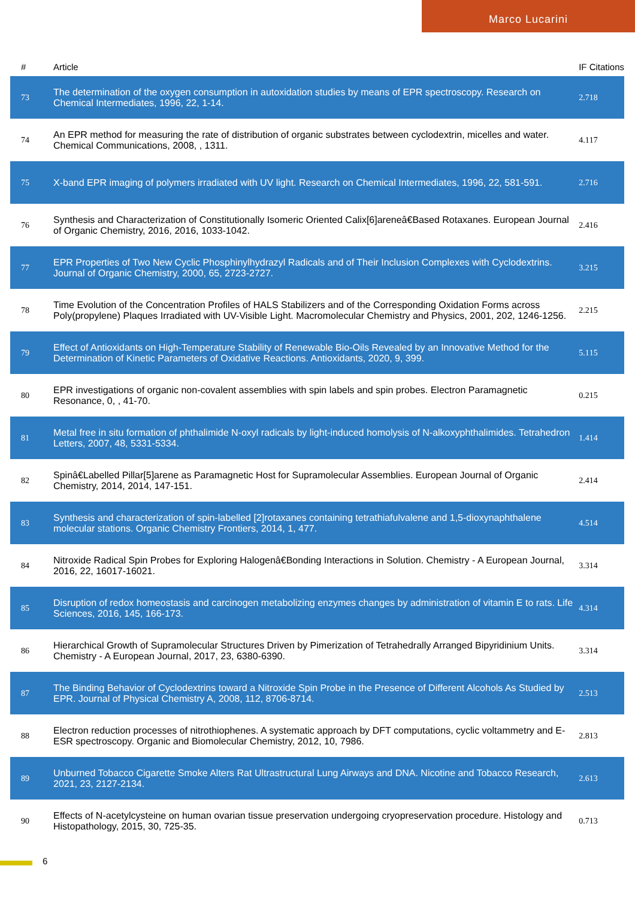Marco Lucarini
| # | Article | IF | Citations |
| --- | --- | --- | --- |
| 73 | The determination of the oxygen consumption in autoxidation studies by means of EPR spectroscopy. Research on Chemical Intermediates, 1996, 22, 1-14. | 2.7 | 18 |
| 74 | An EPR method for measuring the rate of distribution of organic substrates between cyclodextrin, micelles and water. Chemical Communications, 2008, , 1311. | 4.1 | 17 |
| 75 | X-band EPR imaging of polymers irradiated with UV light. Research on Chemical Intermediates, 1996, 22, 581-591. | 2.7 | 16 |
| 76 | Synthesis and Characterization of Constitutionally Isomeric Oriented Calix[6]areneâ€Based Rotaxanes. European Journal of Organic Chemistry, 2016, 2016, 1033-1042. | 2.4 | 16 |
| 77 | EPR Properties of Two New Cyclic Phosphinylhydrazyl Radicals and of Their Inclusion Complexes with Cyclodextrins. Journal of Organic Chemistry, 2000, 65, 2723-2727. | 3.2 | 15 |
| 78 | Time Evolution of the Concentration Profiles of HALS Stabilizers and of the Corresponding Oxidation Forms across Poly(propylene) Plaques Irradiated with UV-Visible Light. Macromolecular Chemistry and Physics, 2001, 202, 1246-1256. | 2.2 | 15 |
| 79 | Effect of Antioxidants on High-Temperature Stability of Renewable Bio-Oils Revealed by an Innovative Method for the Determination of Kinetic Parameters of Oxidative Reactions. Antioxidants, 2020, 9, 399. | 5.1 | 15 |
| 80 | EPR investigations of organic non-covalent assemblies with spin labels and spin probes. Electron Paramagnetic Resonance, 0, , 41-70. | 0.2 | 15 |
| 81 | Metal free in situ formation of phthalimide N-oxyl radicals by light-induced homolysis of N-alkoxyphthalimides. Tetrahedron Letters, 2007, 48, 5331-5334. | 1.4 | 14 |
| 82 | Spinâ€Labelled Pillar[5]arene as Paramagnetic Host for Supramolecular Assemblies. European Journal of Organic Chemistry, 2014, 2014, 147-151. | 2.4 | 14 |
| 83 | Synthesis and characterization of spin-labelled [2]rotaxanes containing tetrathiafulvalene and 1,5-dioxynaphthalene molecular stations. Organic Chemistry Frontiers, 2014, 1, 477. | 4.5 | 14 |
| 84 | Nitroxide Radical Spin Probes for Exploring Halogenâ€Bonding Interactions in Solution. Chemistry - A European Journal, 2016, 22, 16017-16021. | 3.3 | 14 |
| 85 | Disruption of redox homeostasis and carcinogen metabolizing enzymes changes by administration of vitamin E to rats. Life Sciences, 2016, 145, 166-173. | 4.3 | 14 |
| 86 | Hierarchical Growth of Supramolecular Structures Driven by Pimerization of Tetrahedrally Arranged Bipyridinium Units. Chemistry - A European Journal, 2017, 23, 6380-6390. | 3.3 | 14 |
| 87 | The Binding Behavior of Cyclodextrins toward a Nitroxide Spin Probe in the Presence of Different Alcohols As Studied by EPR. Journal of Physical Chemistry A, 2008, 112, 8706-8714. | 2.5 | 13 |
| 88 | Electron reduction processes of nitrothiophenes. A systematic approach by DFT computations, cyclic voltammetry and E-ESR spectroscopy. Organic and Biomolecular Chemistry, 2012, 10, 7986. | 2.8 | 13 |
| 89 | Unburned Tobacco Cigarette Smoke Alters Rat Ultrastructural Lung Airways and DNA. Nicotine and Tobacco Research, 2021, 23, 2127-2134. | 2.6 | 13 |
| 90 | Effects of N-acetylcysteine on human ovarian tissue preservation undergoing cryopreservation procedure. Histology and Histopathology, 2015, 30, 725-35. | 0.7 | 13 |
6